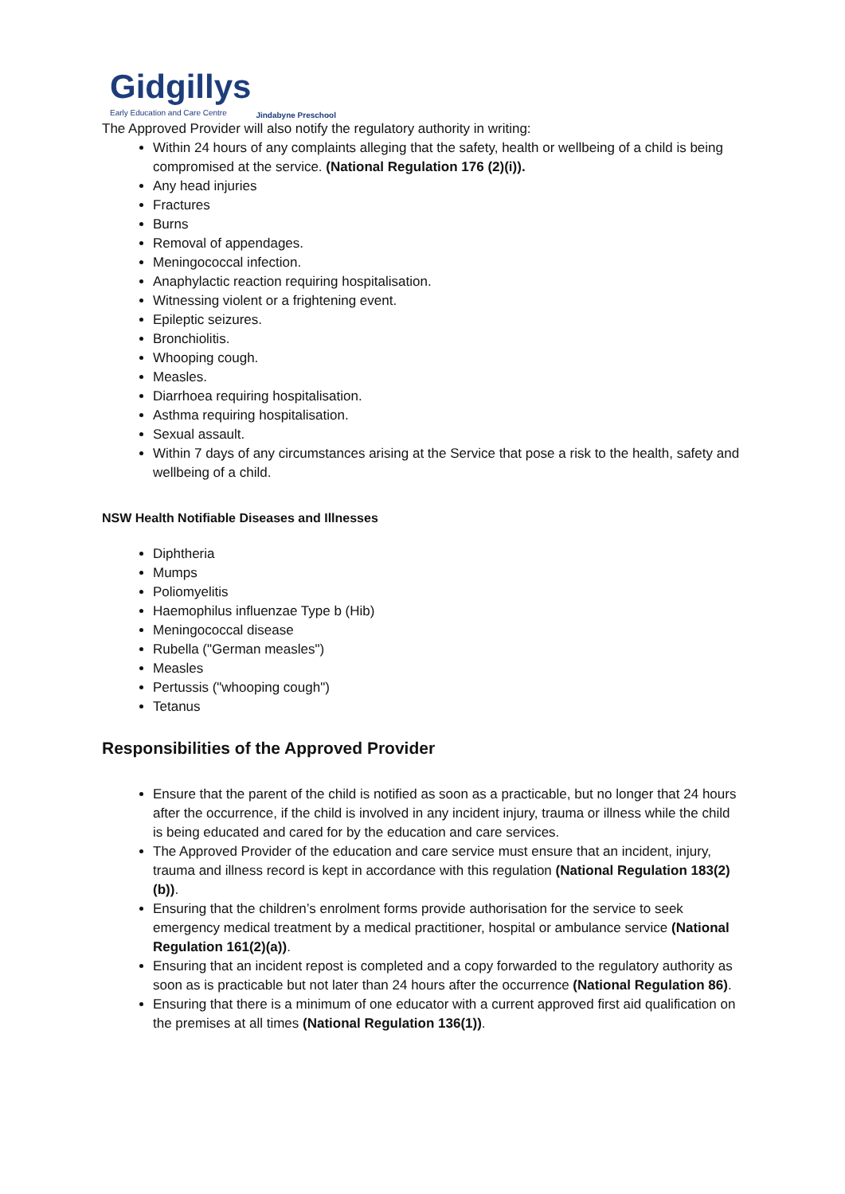Gidgillys
Early Education and Care Centre
Jindabyne Preschool
The Approved Provider will also notify the regulatory authority in writing:
Within 24 hours of any complaints alleging that the safety, health or wellbeing of a child is being compromised at the service. (National Regulation 176 (2)(i)).
Any head injuries
Fractures
Burns
Removal of appendages.
Meningococcal infection.
Anaphylactic reaction requiring hospitalisation.
Witnessing violent or a frightening event.
Epileptic seizures.
Bronchiolitis.
Whooping cough.
Measles.
Diarrhoea requiring hospitalisation.
Asthma requiring hospitalisation.
Sexual assault.
Within 7 days of any circumstances arising at the Service that pose a risk to the health, safety and wellbeing of a child.
NSW Health Notifiable Diseases and Illnesses
Diphtheria
Mumps
Poliomyelitis
Haemophilus influenzae Type b (Hib)
Meningococcal disease
Rubella ("German measles")
Measles
Pertussis ("whooping cough")
Tetanus
Responsibilities of the Approved Provider
Ensure that the parent of the child is notified as soon as a practicable, but no longer that 24 hours after the occurrence, if the child is involved in any incident injury, trauma or illness while the child is being educated and cared for by the education and care services.
The Approved Provider of the education and care service must ensure that an incident, injury, trauma and illness record is kept in accordance with this regulation (National Regulation 183(2)(b)).
Ensuring that the children’s enrolment forms provide authorisation for the service to seek emergency medical treatment by a medical practitioner, hospital or ambulance service (National Regulation 161(2)(a)).
Ensuring that an incident repost is completed and a copy forwarded to the regulatory authority as soon as is practicable but not later than 24 hours after the occurrence (National Regulation 86).
Ensuring that there is a minimum of one educator with a current approved first aid qualification on the premises at all times (National Regulation 136(1)).